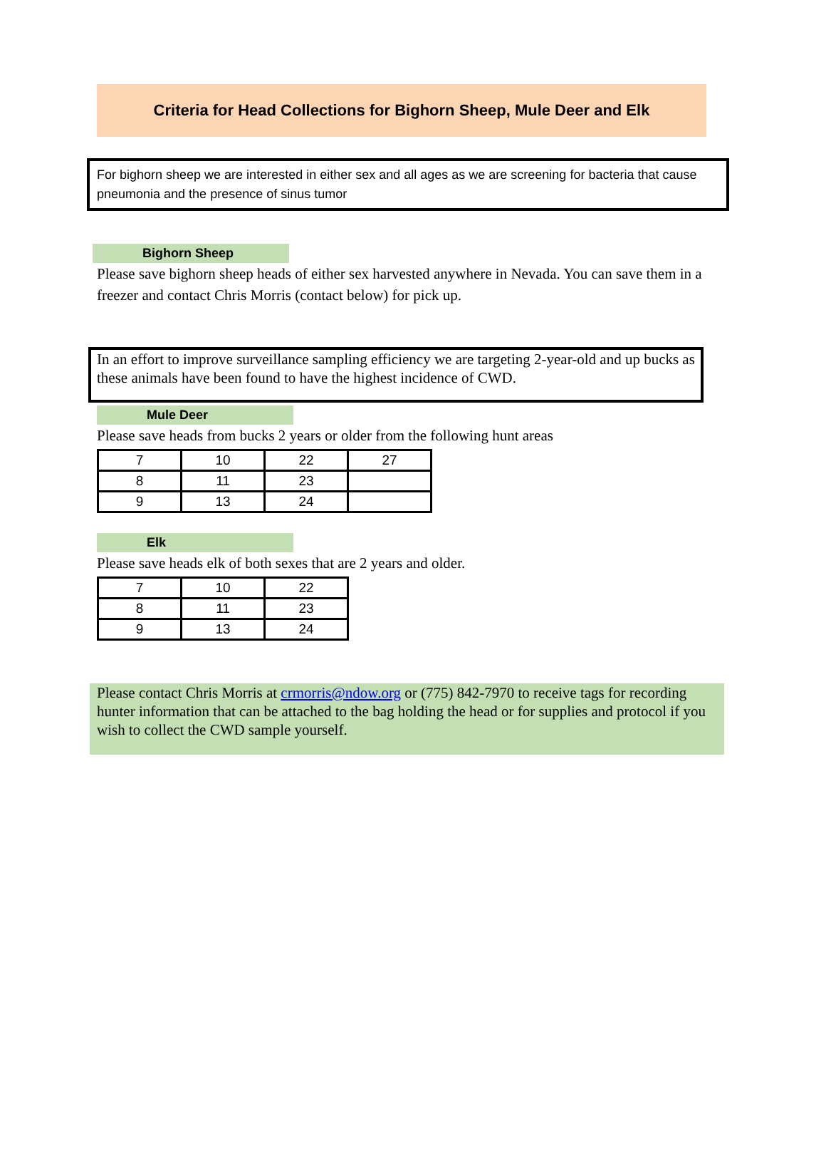Criteria for Head Collections for Bighorn Sheep, Mule Deer and Elk
For bighorn sheep we are interested in either sex and all ages as we are screening for bacteria that cause pneumonia and the presence of sinus tumor
Bighorn Sheep
Please save bighorn sheep heads of either sex harvested anywhere in Nevada. You can save them in a freezer and contact Chris Morris (contact below) for pick up.
In an effort to improve surveillance sampling efficiency we are targeting 2-year-old and up bucks as these animals have been found to have the highest incidence of CWD.
Mule Deer
Please save heads from bucks 2 years or older from the following hunt areas
| 7 | 10 | 22 | 27 |
| 8 | 11 | 23 | |
| 9 | 13 | 24 | |
Elk
Please save heads elk of both sexes that are 2 years and older.
| 7 | 10 | 22 |
| 8 | 11 | 23 |
| 9 | 13 | 24 |
Please contact Chris Morris at crmorris@ndow.org or (775) 842-7970 to receive tags for recording hunter information that can be attached to the bag holding the head or for supplies and protocol if you wish to collect the CWD sample yourself.